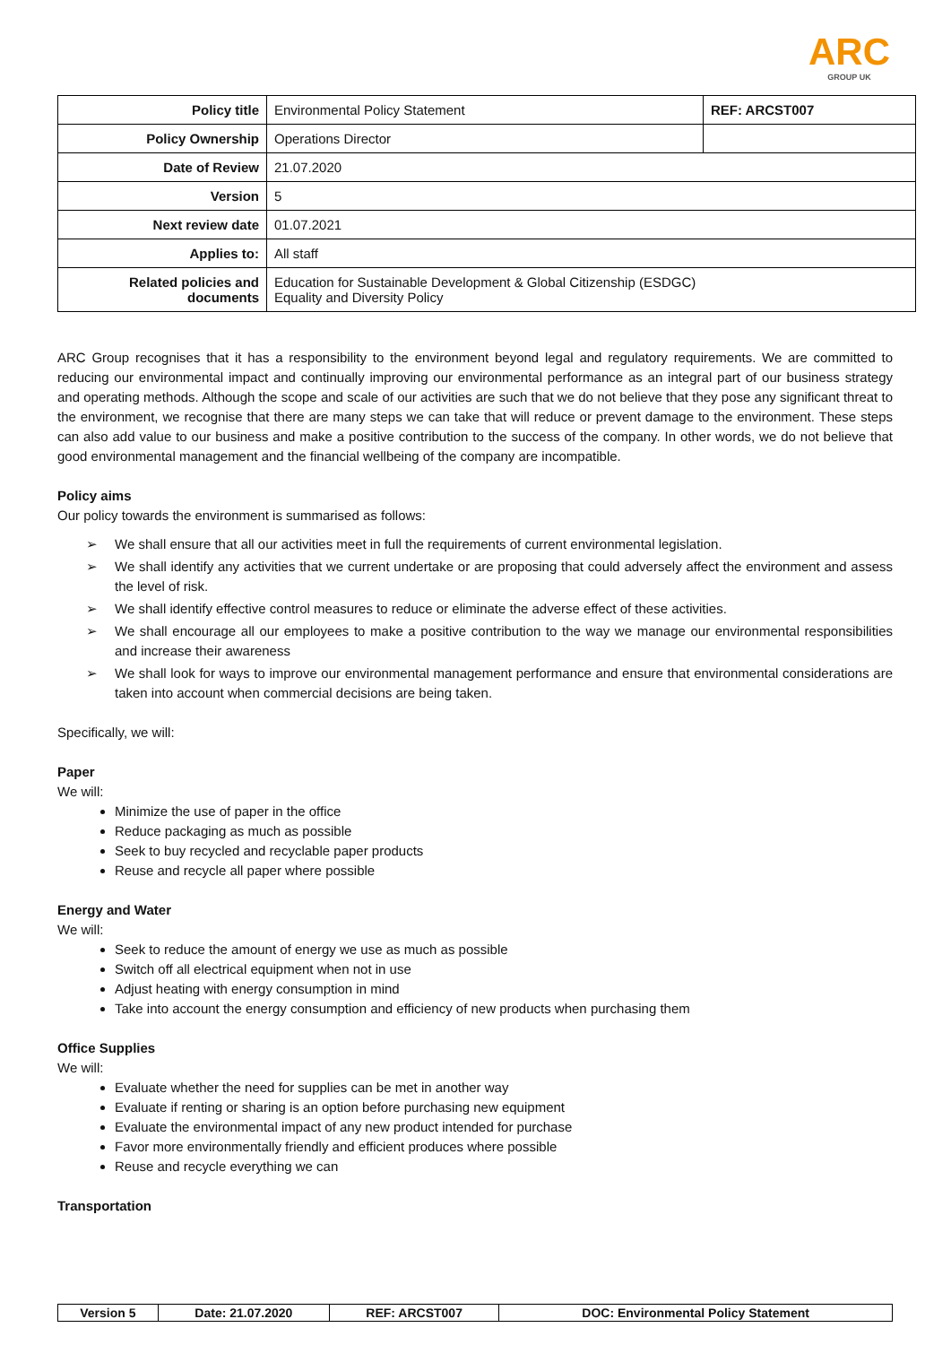ARC
GROUP UK
| Policy title | Environmental Policy Statement | REF: ARCST007 |
| Policy Ownership | Operations Director | |
| Date of Review | 21.07.2020 | |
| Version | 5 | |
| Next review date | 01.07.2021 | |
| Applies to: | All staff | |
| Related policies and documents | Education for Sustainable Development & Global Citizenship (ESDGC) Equality and Diversity Policy | |
ARC Group recognises that it has a responsibility to the environment beyond legal and regulatory requirements. We are committed to reducing our environmental impact and continually improving our environmental performance as an integral part of our business strategy and operating methods. Although the scope and scale of our activities are such that we do not believe that they pose any significant threat to the environment, we recognise that there are many steps we can take that will reduce or prevent damage to the environment. These steps can also add value to our business and make a positive contribution to the success of the company. In other words, we do not believe that good environmental management and the financial wellbeing of the company are incompatible.
Policy aims
Our policy towards the environment is summarised as follows:
➢ We shall ensure that all our activities meet in full the requirements of current environmental legislation.
➢ We shall identify any activities that we current undertake or are proposing that could adversely affect the environment and assess the level of risk.
➢ We shall identify effective control measures to reduce or eliminate the adverse effect of these activities.
➢ We shall encourage all our employees to make a positive contribution to the way we manage our environmental responsibilities and increase their awareness
➢ We shall look for ways to improve our environmental management performance and ensure that environmental considerations are taken into account when commercial decisions are being taken.
Specifically, we will:
Paper
We will:
Minimize the use of paper in the office
Reduce packaging as much as possible
Seek to buy recycled and recyclable paper products
Reuse and recycle all paper where possible
Energy and Water
We will:
Seek to reduce the amount of energy we use as much as possible
Switch off all electrical equipment when not in use
Adjust heating with energy consumption in mind
Take into account the energy consumption and efficiency of new products when purchasing them
Office Supplies
We will:
Evaluate whether the need for supplies can be met in another way
Evaluate if renting or sharing is an option before purchasing new equipment
Evaluate the environmental impact of any new product intended for purchase
Favor more environmentally friendly and efficient produces where possible
Reuse and recycle everything we can
Transportation
| Version 5 | Date: 21.07.2020 | REF: ARCST007 | DOC: Environmental Policy Statement |